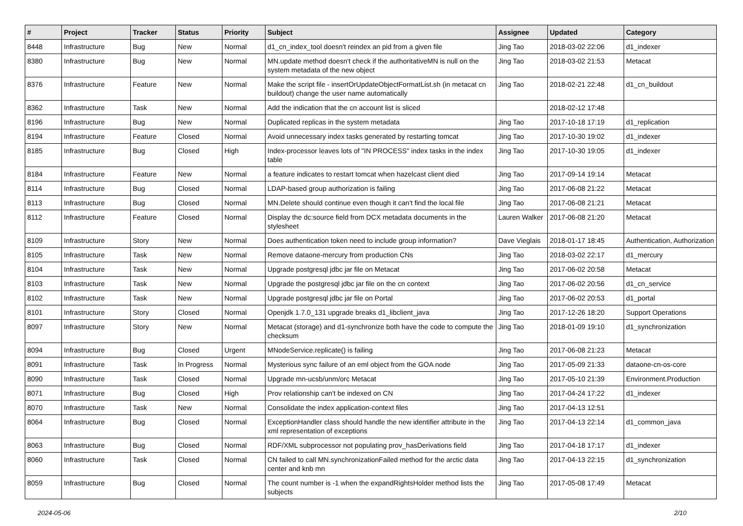| # | Project | Tracker | Status | Priority | Subject | Assignee | Updated | Category |
| --- | --- | --- | --- | --- | --- | --- | --- | --- |
| 8448 | Infrastructure | Bug | New | Normal | d1_cn_index_tool doesn't reindex an pid from a given file | Jing Tao | 2018-03-02 22:06 | d1_indexer |
| 8380 | Infrastructure | Bug | New | Normal | MN.update method doesn't check if the authoritativeMN is null on the system metadata of the new object | Jing Tao | 2018-03-02 21:53 | Metacat |
| 8376 | Infrastructure | Feature | New | Normal | Make the script file - insertOrUpdateObjectFormatList.sh (in metacat cn buildout) change the user name automatically | Jing Tao | 2018-02-21 22:48 | d1_cn_buildout |
| 8362 | Infrastructure | Task | New | Normal | Add the indication that the cn account list is sliced | | 2018-02-12 17:48 | |
| 8196 | Infrastructure | Bug | New | Normal | Duplicated replicas in the system metadata | Jing Tao | 2017-10-18 17:19 | d1_replication |
| 8194 | Infrastructure | Feature | Closed | Normal | Avoid unnecessary index tasks generated by restarting tomcat | Jing Tao | 2017-10-30 19:02 | d1_indexer |
| 8185 | Infrastructure | Bug | Closed | High | Index-processor leaves lots of "IN PROCESS" index tasks in the index table | Jing Tao | 2017-10-30 19:05 | d1_indexer |
| 8184 | Infrastructure | Feature | New | Normal | a feature indicates to restart tomcat when hazelcast client died | Jing Tao | 2017-09-14 19:14 | Metacat |
| 8114 | Infrastructure | Bug | Closed | Normal | LDAP-based group authorization is failing | Jing Tao | 2017-06-08 21:22 | Metacat |
| 8113 | Infrastructure | Bug | Closed | Normal | MN.Delete should continue even though it can't find the local file | Jing Tao | 2017-06-08 21:21 | Metacat |
| 8112 | Infrastructure | Feature | Closed | Normal | Display the dc:source field from DCX metadata documents in the stylesheet | Lauren Walker | 2017-06-08 21:20 | Metacat |
| 8109 | Infrastructure | Story | New | Normal | Does authentication token need to include group information? | Dave Vieglais | 2018-01-17 18:45 | Authentication, Authorization |
| 8105 | Infrastructure | Task | New | Normal | Remove dataone-mercury from production CNs | Jing Tao | 2018-03-02 22:17 | d1_mercury |
| 8104 | Infrastructure | Task | New | Normal | Upgrade postgresql jdbc jar file on Metacat | Jing Tao | 2017-06-02 20:58 | Metacat |
| 8103 | Infrastructure | Task | New | Normal | Upgrade the postgresql jdbc jar file on the cn context | Jing Tao | 2017-06-02 20:56 | d1_cn_service |
| 8102 | Infrastructure | Task | New | Normal | Upgrade postgresql jdbc jar file on Portal | Jing Tao | 2017-06-02 20:53 | d1_portal |
| 8101 | Infrastructure | Story | Closed | Normal | Openjdk 1.7.0_131 upgrade breaks d1_libclient_java | Jing Tao | 2017-12-26 18:20 | Support Operations |
| 8097 | Infrastructure | Story | New | Normal | Metacat (storage) and d1-synchronize both have the code to compute the checksum | Jing Tao | 2018-01-09 19:10 | d1_synchronization |
| 8094 | Infrastructure | Bug | Closed | Urgent | MNodeService.replicate() is failing | Jing Tao | 2017-06-08 21:23 | Metacat |
| 8091 | Infrastructure | Task | In Progress | Normal | Mysterious sync failure of an eml object from the GOA node | Jing Tao | 2017-05-09 21:33 | dataone-cn-os-core |
| 8090 | Infrastructure | Task | Closed | Normal | Upgrade mn-ucsb/unm/orc Metacat | Jing Tao | 2017-05-10 21:39 | Environment.Production |
| 8071 | Infrastructure | Bug | Closed | High | Prov relationship can't be indexed on CN | Jing Tao | 2017-04-24 17:22 | d1_indexer |
| 8070 | Infrastructure | Task | New | Normal | Consolidate the index application-context files | Jing Tao | 2017-04-13 12:51 | |
| 8064 | Infrastructure | Bug | Closed | Normal | ExceptionHandler class should handle the new identifier attribute in the xml representation of exceptions | Jing Tao | 2017-04-13 22:14 | d1_common_java |
| 8063 | Infrastructure | Bug | Closed | Normal | RDF/XML subprocessor not populating prov_hasDerivations field | Jing Tao | 2017-04-18 17:17 | d1_indexer |
| 8060 | Infrastructure | Task | Closed | Normal | CN failed to call MN.synchronizationFailed method for the arctic data center and knb mn | Jing Tao | 2017-04-13 22:15 | d1_synchronization |
| 8059 | Infrastructure | Bug | Closed | Normal | The count number is -1 when the expandRightsHolder method lists the subjects | Jing Tao | 2017-05-08 17:49 | Metacat |
2024-05-06 2/10